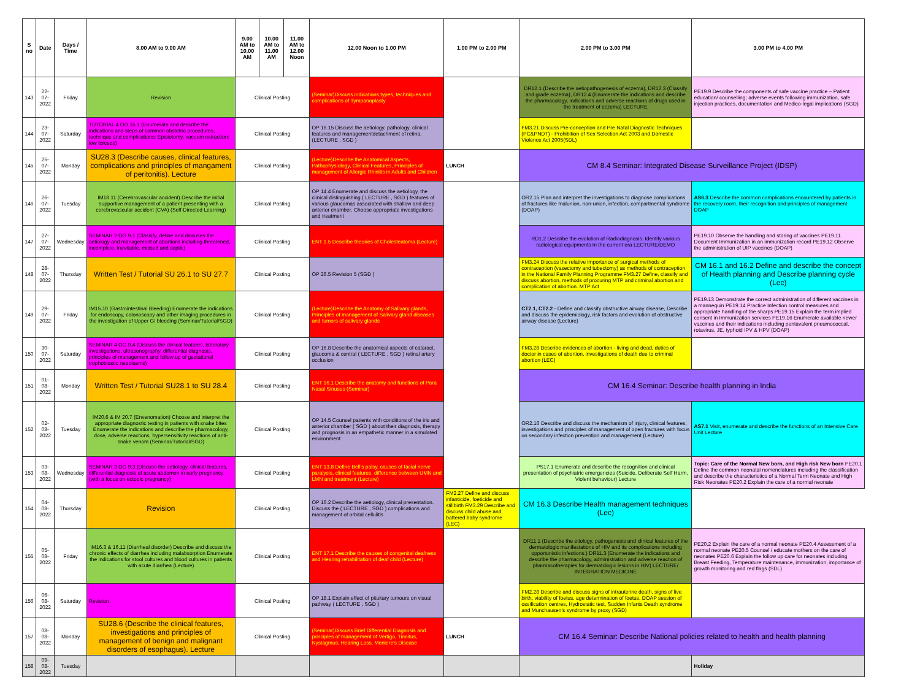| S no | Date | Days / Time | 8.00 AM to 9.00 AM | 9.00 AM to 10.00 AM | 10.00 AM to 11.00 AM | 11.00 AM to 12.00 Noon | 12.00 Noon to 1.00 PM | 1.00 PM to 2.00 PM | 2.00 PM to 3.00 PM | 3.00 PM to 4.00 PM |
| --- | --- | --- | --- | --- | --- | --- | --- | --- | --- | --- |
| 143 | 22-07-2022 | Friday | Revision | Clinical Posting | | | (Seminar)Discuss indications,types, techniques and complications of Tympanoplasty | | DR12.1 (Describe the aetiopathogenesis of eczema), DR12.3 (Classify and grade eczema), DR12.4 (Enumerate the indications and describe the pharmacology, indications and adverse reactions of drugs used in the treatment of eczema) LECTURE | PE19.9 Describe the components of safe vaccine practice – Patient education/ counselling; adverse events following immunization, safe injection practices, documentation and Medico-legal implications (SGD) |
| 144 | 23-07-2022 | Saturday | TUTORIAL 4 OG 15.1 (Enumerate and describe the indications and steps of common obstetric procedures, technique and complications: Episiotomy, vacuum extraction; low forceps) | Clinical Posting | | | OP 16.15 Discuss the aetiology, pathology, clinical features and managementdetachment of retina. (LECTURE , SGD ) | | FM3.21 Discuss Pre-conception and Pre Natal Diagnostic Techniques (PC&PNDT) - Prohibition of Sex Selection Act 2003 and Domestic Violence Act 2005(SDL) | |
| 145 | 25-07-2022 | Monday | SU28.3 (Describe causes, clinical features, complications and principles of mangament of peritonitis). Lecture | Clinical Posting | | | (Lecture)Describe the Anatomical Aspects, Pathophysiology, Clinical Features, Principles of management of Allergic Rhinitis in Adults and Children | LUNCH | CM 8.4 Seminar: Integrated Disease Surveillance Project (IDSP) | |
| 146 | 26-07-2022 | Tuesday | IM18.11 (Cerebrovascular accident) Describe the initial supportive management of a patient presenting with a cerebrovascular accident (CVA) (Self-Directed Learning) | Clinical Posting | | | OP 14.4 Enumerate and discuss the aetiology, the clinical distinguishing ( LECTURE , SGD ) features of various glaucomas associated with shallow and deep anterior chamber. Choose appropriate investigations and treatment | | OR2.15 Plan and interpret the investigations to diagnose complications of fractures like malunion, non-union, infection, compartmental syndrome (DOAP) | AS6.3 Describe the common complications encountered by patients in the recovery room, their recognition and principles of management DOAP |
| 147 | 27-07-2022 | Wednesday | SEMINAR 2 OG 9.1 (Classify, define and discuses the aetiology and management of abortions including threatened, incomplete, inevitable, missed and septic) | Clinical Posting | | | ENT 1.5 Describe theories of Cholesteatoma (Lecture) | | RD1.2 Describe the evolution of Radiodiagnosis. Identify various radiological equipments In the current era LECTURE/DEMO | PE19.10 Observe the handling and storing of vaccines PE19.11 Document Immunization in an immunization record PE19.12 Observe the administration of UIP vaccines (DOAP) |
| 148 | 28-07-2022 | Thursday | Written Test / Tutorial SU 26.1 to SU 27.7 | Clinical Posting | | | OP 26.5 Revision 5 (SGD ) | | FM3.24 Discuss the relative importance of surgical methods of contraception (vasectomy and tubectomy) as methods of contraception in the National Family Planning Programme FM3.27 Define, classify and discuss abortion, methods of procuring MTP and criminal abortion and complication of abortion. MTP Act | CM 16.1 and 16.2 Define and describe the concept of Health planning and Describe planning cycle (Lec) |
| 149 | 29-07-2022 | Friday | IM15.10 (Gastrointestinal Bleeding) Enumerate the indications for endoscopy, colonoscopy and other imaging procedures in the investigation of Upper GI bleeding (Seminar/Tutorial/SGD) | Clinical Posting | | | (Lecture)Describe the Anatomy of Salivary glands, Principles of management of Salivary gland diseases and tumors of salivary glands | | CT2.1, CT2.2 - Define and classify obstructive airway disease, Describe and discuss the epidemiology, risk factors and evolution of obstructive airway disease (Lecture) | PE19.13 Demonstrate the correct administration of different vaccines in a mannequin PE19.14 Practice Infection control measures and appropriate handling of the sharps PE19.15 Explain the term implied consent in Immunization services PE19.16 Enumerate available newer vaccines and their indications including pentavalent pneumococcal, rotavirus, JE, typhoid IPV & HPV (DOAP) |
| 150 | 30-07-2022 | Saturday | SEMINAR 4 OG 9.4 (Discuss the clinical features, laboratory investigations, ultrasonography, differential diagnosis, principles of management and follow up of gestational trophoblastic neoplasms) | Clinical Posting | | | OP 16.8 Describe the anatomical aspects of cataract, glaucoma & central ( LECTURE , SGD ) retinal artery occlusion | | FM3.28 Describe evidences of abortion - living and dead, duties of doctor in cases of abortion, investigations of death due to criminal abortion (LEC) | |
| 151 | 01-08-2022 | Monday | Written Test / Tutorial SU28.1 to SU 28.4 | Clinical Posting | | | ENT 16.1 Describe the anatomy and functions of Para Nasal Sinuses (Seminar) | | CM 16.4 Seminar: Describe health planning in India | |
| 152 | 02-08-2022 | Tuesday | IM20.6 & IM 20.7 (Envenomation) Choose and interpret the appropriate diagnostic testing in patients with snake bites Enumerate the indications and describe the pharmacology, dose, adverse reactions, hypersensitivity reactions of anti-snake venom (Seminar/Tutorial/SGD) | Clinical Posting | | | OP 14.5 Counsel patients with conditions of the iris and anterior chamber ( SGD ) about their diagnosis, therapy and prognosis in an empathetic manner in a simulated environment | | OR2.16 Describe and discuss the mechanism of injury, clinical features, investigations and principles of management of open fractures with focus on secondary infection prevention and management (Lecture) | AS7.1 Visit, enumerate and describe the functions of an Intensive Care Unit Lecture |
| 153 | 03-08-2022 | Wednesday | SEMINAR 3 OG 9.3 (Discuss the aetiology, clinical features, differential diagnosis of acute abdomen in early pregnancy (with a focus on ectopic pregnancy) | Clinical Posting | | | ENT 13.8 Define Bell's palsy, causes of facial nerve paralysis, clinical features, difference between UMN and LMN and treatment (Lecture) | | PS17.1 Enumerate and describe the recognition and clinical presentation of psychiatric emergencies (Suicide, Deliberate Self Harm, Violent behaviour) Lecture | Topic: Care of the Normal New born, and High risk New born PE20.1 Define the common neonatal nomenclatures including the classification and describe the characteristics of a Normal Term Neonate and High Risk Neonates PE20.2 Explain the care of a normal neonate |
| 154 | 04-08-2022 | Thursday | Revision | Clinical Posting | | | OP 16.2 Describe the aetiology, clinical presentation. Discuss the ( LECTURE , SGD ) complications and management of orbital cellulitis | FM2.27 Define and discuss infanticide, foeticide and stillbirth FM3.29 Describe and discuss child abuse and battered baby syndrome (LEC) | CM 16.3 Describe Health management techniques (Lec) | |
| 155 | 05-08-2022 | Friday | IM16.3 & 16.11 (Diarrheal disorder) Describe and discuss the chronic effects of diarrhea including malabsorption Enumerate the indications for stool cultures and blood cultures in patients with acute diarrhea (Lecture) | Clinical Posting | | | ENT 17.1 Describe the causes of congenital deafness and Hearing rehabilitation of deaf child (Lecture) | | DR11.1 (Describe the etiology, pathogenesis and clinical features of the dermatologic manifestations of HIV and its complications including opportunistic infections.) DR11.3 (Enumerate the indications and describe the pharmacology, administration and adverse reaction of pharmacotherapies for dermatologic lesions in HIV) LECTURE/ INTEGRATION MEDICINE | PE20.2 Explain the care of a normal neonate PE20.4 Assessment of a normal neonate PE20.5 Counsel / educate mothers on the care of neonates PE20.6 Explain the follow up care for neonates including Breast Feeding, Temperature maintenance, immunization, importance of growth monitoring and red flags (SDL) |
| 156 | 06-08-2022 | Saturday | Revision | Clinical Posting | | | OP 18.1 Explain effect of pituitary tumours on visual pathway ( LECTURE , SGD ) | | FM2.28 Describe and discuss signs of intrauterine death, signs of live birth, viability of foetus, age determination of foetus, DOAP session of ossification centres, Hydrostatic test, Sudden Infants Death syndrome and Munchausen's syndrome by proxy (SGD) | |
| 157 | 08-08-2022 | Monday | SU28.6 (Describe the clinical features, investigations and principles of management of benign and malignant disorders of esophagus). Lecture | Clinical Posting | | | (Seminar)Discuss Brief Differential Diagnosis and principles of management of Vertigo, Tinnitus, Nystagmus, Hearing Loss, Meniere's Disease | LUNCH | CM 16.4 Seminar: Describe National policies related to health and health planning | |
| 158 | 09-08-2022 | Tuesday | | | | | | | | Holiday |